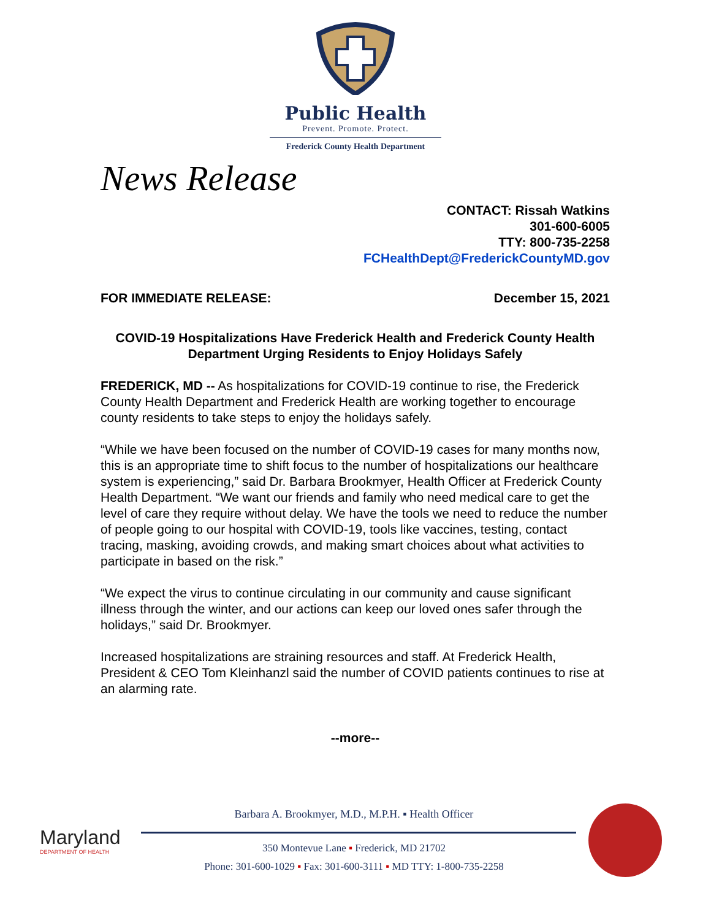Public Health
Prevent. Promote. Protect.
Frederick County Health Department
News Release
CONTACT: Rissah Watkins
301-600-6005
TTY: 800-735-2258
FCHealthDept@FrederickCountyMD.gov
FOR IMMEDIATE RELEASE: December 15, 2021
COVID-19 Hospitalizations Have Frederick Health and Frederick County Health Department Urging Residents to Enjoy Holidays Safely
FREDERICK, MD -- As hospitalizations for COVID-19 continue to rise, the Frederick County Health Department and Frederick Health are working together to encourage county residents to take steps to enjoy the holidays safely.
“While we have been focused on the number of COVID-19 cases for many months now, this is an appropriate time to shift focus to the number of hospitalizations our healthcare system is experiencing,” said Dr. Barbara Brookmyer, Health Officer at Frederick County Health Department. “We want our friends and family who need medical care to get the level of care they require without delay. We have the tools we need to reduce the number of people going to our hospital with COVID-19, tools like vaccines, testing, contact tracing, masking, avoiding crowds, and making smart choices about what activities to participate in based on the risk.”
“We expect the virus to continue circulating in our community and cause significant illness through the winter, and our actions can keep our loved ones safer through the holidays,” said Dr. Brookmyer.
Increased hospitalizations are straining resources and staff. At Frederick Health, President & CEO Tom Kleinhanzl said the number of COVID patients continues to rise at an alarming rate.
--more--
Maryland
DEPARTMENT OF HEALTH
Barbara A. Brookmyer, M.D., M.P.H. ▪ Health Officer
350 Montevue Lane ▪ Frederick, MD 21702
Phone: 301-600-1029 ▪ Fax: 301-600-3111 ▪ MD TTY: 1-800-735-2258